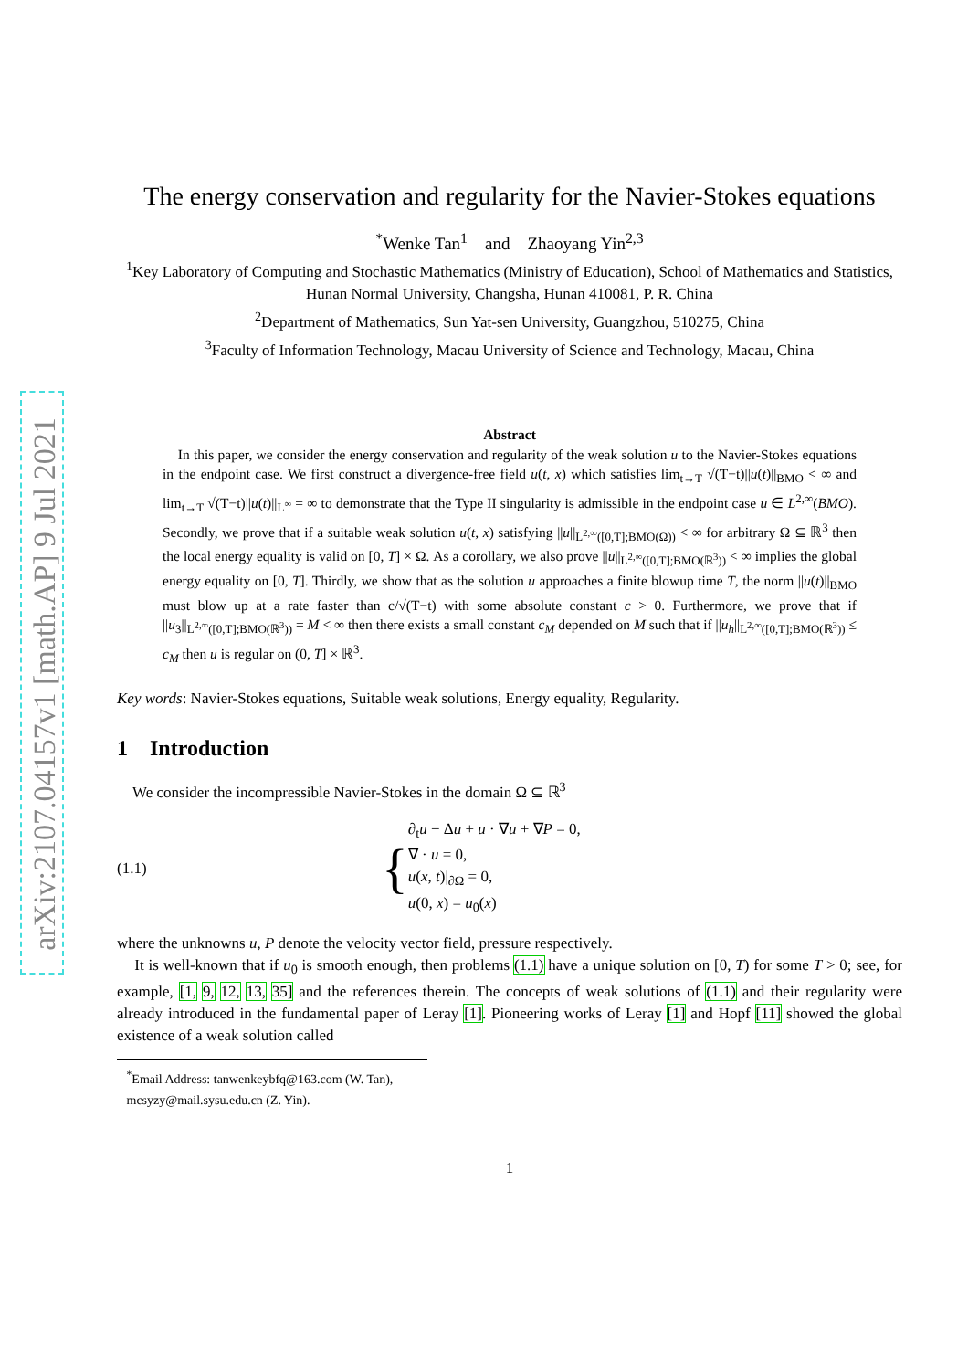arXiv:2107.04157v1 [math.AP] 9 Jul 2021
The energy conservation and regularity for the Navier-Stokes equations
<sup>*</sup> Wenke Tan<sup>1</sup> and Zhaoyang Yin<sup>2,3</sup>
<sup>1</sup> Key Laboratory of Computing and Stochastic Mathematics (Ministry of Education), School of Mathematics and Statistics, Hunan Normal University, Changsha, Hunan 410081, P. R. China
<sup>2</sup> Department of Mathematics, Sun Yat-sen University, Guangzhou, 510275, China
<sup>3</sup> Faculty of Information Technology, Macau University of Science and Technology, Macau, China
Abstract
In this paper, we consider the energy conservation and regularity of the weak solution u to the Navier-Stokes equations in the endpoint case. We first construct a divergence-free field u(t, x) which satisfies lim<sub>t→T</sub> √(T−t)||u(t)||<sub>BMO</sub> < ∞ and lim<sub>t→T</sub> √(T−t)||u(t)||<sub>L<sup>∞</sup></sub> = ∞ to demonstrate that the Type II singularity is admissible in the endpoint case u ∈ L<sup>2,∞</sup>(BMO). Secondly, we prove that if a suitable weak solution u(t, x) satisfying ||u||<sub>L<sup>2,∞</sup>([0,T];BMO(Ω))</sub> < ∞ for arbitrary Ω ⊆ ℝ<sup>3</sup> then the local energy equality is valid on [0, T] × Ω. As a corollary, we also prove ||u||<sub>L<sup>2,∞</sup>([0,T];BMO(ℝ<sup>3</sup>))</sub> < ∞ implies the global energy equality on [0, T]. Thirdly, we show that as the solution u approaches a finite blowup time T, the norm ||u(t)||<sub>BMO</sub> must blow up at a rate faster than c/√(T−t) with some absolute constant c > 0. Furthermore, we prove that if ||u<sub>3</sub>||<sub>L<sup>2,∞</sup>([0,T];BMO(ℝ<sup>3</sup>))</sub> = M < ∞ then there exists a small constant c<sub>M</sub> depended on M such that if ||u<sub>h</sub>||<sub>L<sup>2,∞</sup>([0,T];BMO(ℝ<sup>3</sup>))</sub> ≤ c<sub>M</sub> then u is regular on (0, T] × ℝ<sup>3</sup>.
Key words: Navier-Stokes equations, Suitable weak solutions, Energy equality, Regularity.
1 Introduction
We consider the incompressible Navier-Stokes in the domain Ω ⊆ ℝ<sup>3</sup>
(1.1) { ∂<sub>t</sub>u − Δu + u · ∇u + ∇P = 0,
∇ · u = 0,
u(x, t)|<sub>∂Ω</sub> = 0,
u(0, x) = u<sub>0</sub>(x)
where the unknowns u, P denote the velocity vector field, pressure respectively.
It is well-known that if u<sub>0</sub> is smooth enough, then problems (1.1) have a unique solution on [0, T) for some T > 0; see, for example, [1, 9, 12, 13, 35] and the references therein. The concepts of weak solutions of (1.1) and their regularity were already introduced in the fundamental paper of Leray [1]. Pioneering works of Leray [1] and Hopf [11] showed the global existence of a weak solution called
<sup>*</sup> Email Address: tanwenkeybfq@163.com (W. Tan), mcsyzy@mail.sysu.edu.cn (Z. Yin).
1